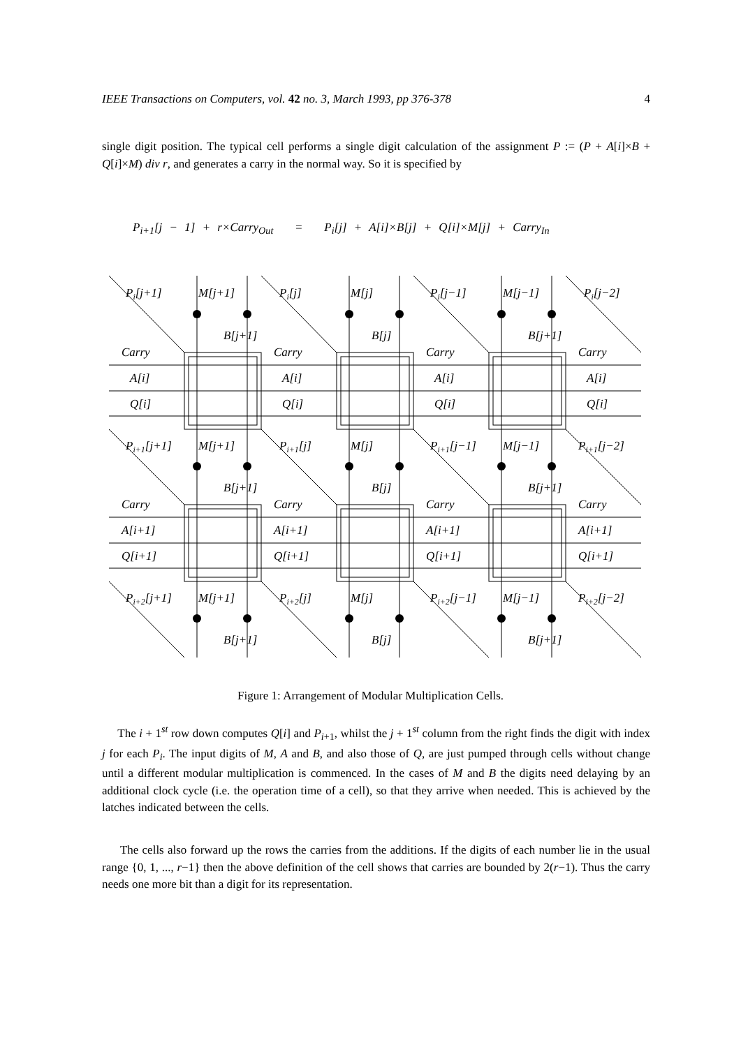IEEE Transactions on Computers, vol. 42 no. 3, March 1993, pp 376-378 4
single digit position. The typical cell performs a single digit calculation of the assignment P := (P + A[i]×B + Q[i]×M) div r, and generates a carry in the normal way. So it is specified by
P<sub>i+1</sub>[j − 1] + r×Carry<sub>Out</sub> = P<sub>i</sub>[j] + A[i]×B[j] + Q[i]×M[j] + Carry<sub>In</sub>
Pi[j+1]
M[j+1]
Pi[j]
M[j]
Pi[j−1]
M[j−1]
Pi[j−2]
B[j+1]
B[j]
B[j+1]
Carry
Carry
Carry
Carry
A[i]
A[i]
A[i]
A[i]
Q[i]
Q[i]
Q[i]
Q[i]
Pi+1[j+1]
M[j+1]
Pi+1[j]
M[j]
Pi+1[j−1]
M[j−1]
Pi+1[j−2]
B[j+1]
B[j]
B[j+1]
Carry
Carry
Carry
Carry
A[i+1]
A[i+1]
A[i+1]
A[i+1]
Q[i+1]
Q[i+1]
Q[i+1]
Q[i+1]
Pi+2[j+1]
M[j+1]
Pi+2[j]
M[j]
Pi+2[j−1]
M[j−1]
Pi+2[j−2]
B[j+1]
B[j]
B[j+1]
Figure 1: Arrangement of Modular Multiplication Cells.
The i + 1<sup>st</sup> row down computes Q[i] and P<sub>i+1</sub>, whilst the j + 1<sup>st</sup> column from the right finds the digit with index j for each P<sub>i</sub>. The input digits of M, A and B, and also those of Q, are just pumped through cells without change until a different modular multiplication is commenced. In the cases of M and B the digits need delaying by an additional clock cycle (i.e. the operation time of a cell), so that they arrive when needed. This is achieved by the latches indicated between the cells.
The cells also forward up the rows the carries from the additions. If the digits of each number lie in the usual range {0, 1, ..., r−1} then the above definition of the cell shows that carries are bounded by 2(r−1). Thus the carry needs one more bit than a digit for its representation.